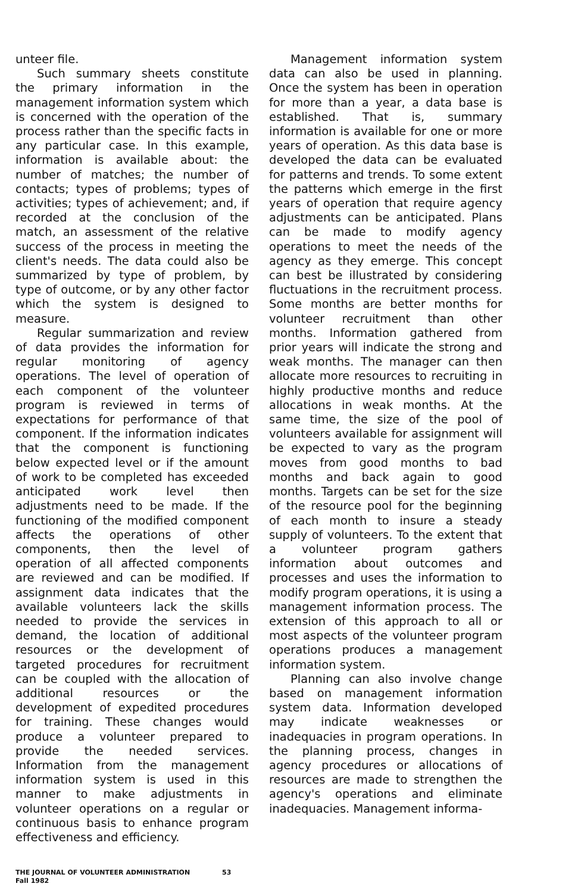unteer file.
Such summary sheets constitute the primary information in the management information system which is concerned with the operation of the process rather than the specific facts in any particular case. In this example, information is available about: the number of matches; the number of contacts; types of problems; types of activities; types of achievement; and, if recorded at the conclusion of the match, an assessment of the relative success of the process in meeting the client's needs. The data could also be summarized by type of problem, by type of outcome, or by any other factor which the system is designed to measure.
Regular summarization and review of data provides the information for regular monitoring of agency operations. The level of operation of each component of the volunteer program is reviewed in terms of expectations for performance of that component. If the information indicates that the component is functioning below expected level or if the amount of work to be completed has exceeded anticipated work level then adjustments need to be made. If the functioning of the modified component affects the operations of other components, then the level of operation of all affected components are reviewed and can be modified. If assignment data indicates that the available volunteers lack the skills needed to provide the services in demand, the location of additional resources or the development of targeted procedures for recruitment can be coupled with the allocation of additional resources or the development of expedited procedures for training. These changes would produce a volunteer prepared to provide the needed services. Information from the management information system is used in this manner to make adjustments in volunteer operations on a regular or continuous basis to enhance program effectiveness and efficiency.
Management information system data can also be used in planning. Once the system has been in operation for more than a year, a data base is established. That is, summary information is available for one or more years of operation. As this data base is developed the data can be evaluated for patterns and trends. To some extent the patterns which emerge in the first years of operation that require agency adjustments can be anticipated. Plans can be made to modify agency operations to meet the needs of the agency as they emerge. This concept can best be illustrated by considering fluctuations in the recruitment process. Some months are better months for volunteer recruitment than other months. Information gathered from prior years will indicate the strong and weak months. The manager can then allocate more resources to recruiting in highly productive months and reduce allocations in weak months. At the same time, the size of the pool of volunteers available for assignment will be expected to vary as the program moves from good months to bad months and back again to good months. Targets can be set for the size of the resource pool for the beginning of each month to insure a steady supply of volunteers. To the extent that a volunteer program gathers information about outcomes and processes and uses the information to modify program operations, it is using a management information process. The extension of this approach to all or most aspects of the volunteer program operations produces a management information system.
Planning can also involve change based on management information system data. Information developed may indicate weaknesses or inadequacies in program operations. In the planning process, changes in agency procedures or allocations of resources are made to strengthen the agency's operations and eliminate inadequacies. Management informa-
THE JOURNAL OF VOLUNTEER ADMINISTRATION
Fall 1982
53